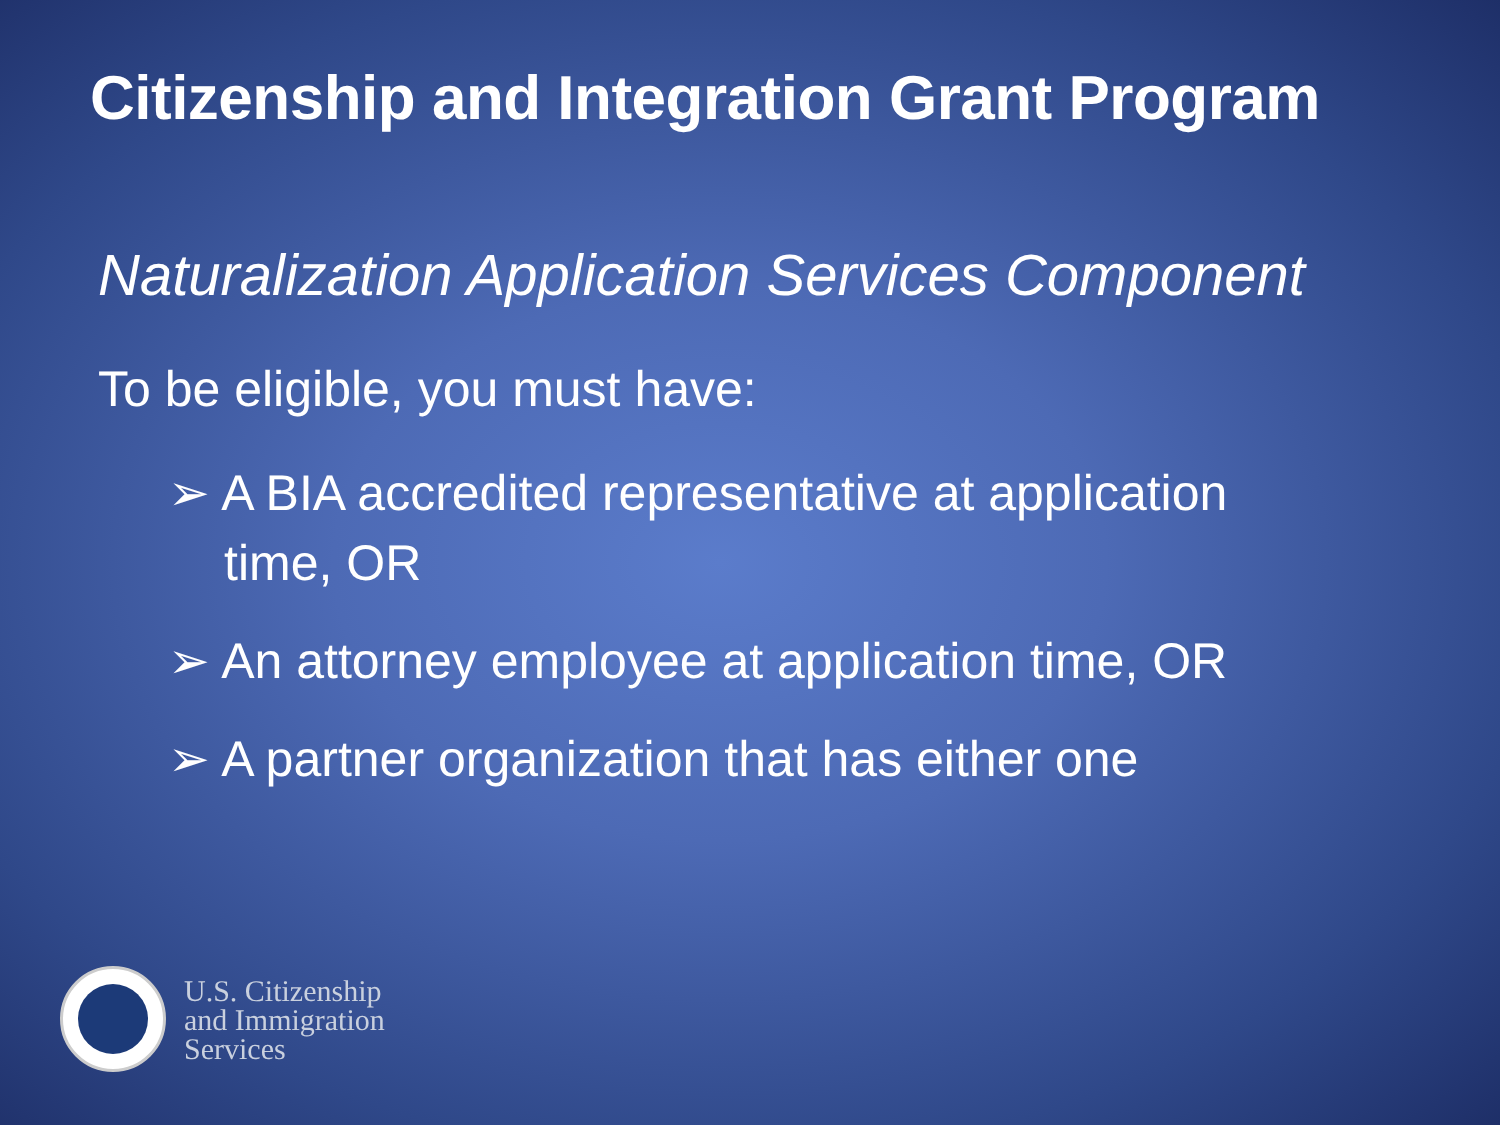Citizenship and Integration Grant Program
Naturalization Application Services Component
To be eligible, you must have:
➢ A BIA accredited representative at application time, OR
➢ An attorney employee at application time, OR
➢ A partner organization that has either one
U.S. Citizenship
and Immigration
Services